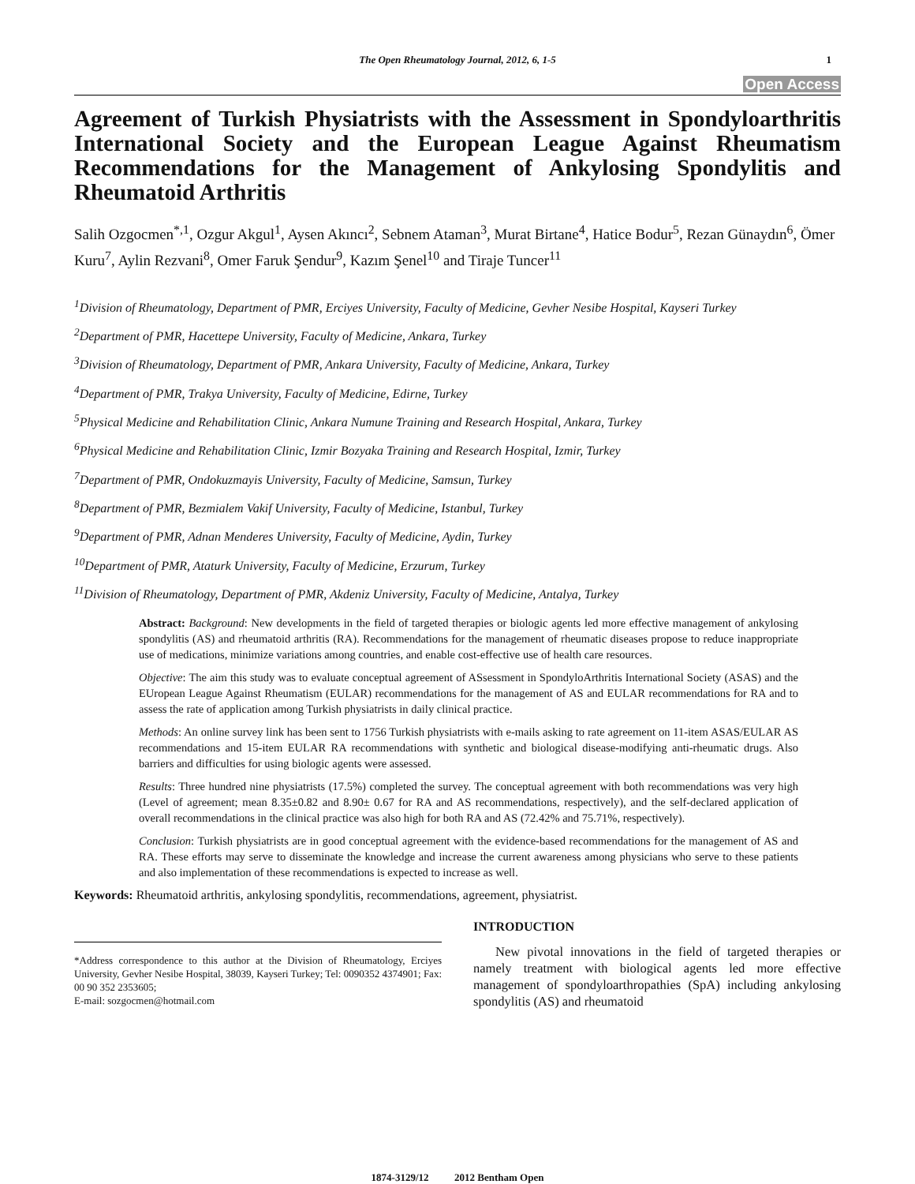The Open Rheumatology Journal, 2012, 6, 1-5 1
Open Access
Agreement of Turkish Physiatrists with the Assessment in Spondyloarthritis International Society and the European League Against Rheumatism Recommendations for the Management of Ankylosing Spondylitis and Rheumatoid Arthritis
Salih Ozgocmen<sup>*,1</sup>, Ozgur Akgul<sup>1</sup>, Aysen Akıncı<sup>2</sup>, Sebnem Ataman<sup>3</sup>, Murat Birtane<sup>4</sup>, Hatice Bodur<sup>5</sup>, Rezan Günaydın<sup>6</sup>, Ömer Kuru<sup>7</sup>, Aylin Rezvani<sup>8</sup>, Omer Faruk Şendur<sup>9</sup>, Kazım Şenel<sup>10</sup> and Tiraje Tuncer<sup>11</sup>
<sup>1</sup> Division of Rheumatology, Department of PMR, Erciyes University, Faculty of Medicine, Gevher Nesibe Hospital, Kayseri Turkey
<sup>2</sup> Department of PMR, Hacettepe University, Faculty of Medicine, Ankara, Turkey
<sup>3</sup> Division of Rheumatology, Department of PMR, Ankara University, Faculty of Medicine, Ankara, Turkey
<sup>4</sup> Department of PMR, Trakya University, Faculty of Medicine, Edirne, Turkey
<sup>5</sup> Physical Medicine and Rehabilitation Clinic, Ankara Numune Training and Research Hospital, Ankara, Turkey
<sup>6</sup> Physical Medicine and Rehabilitation Clinic, Izmir Bozyaka Training and Research Hospital, Izmir, Turkey
<sup>7</sup> Department of PMR, Ondokuzmayis University, Faculty of Medicine, Samsun, Turkey
<sup>8</sup> Department of PMR, Bezmialem Vakif University, Faculty of Medicine, Istanbul, Turkey
<sup>9</sup> Department of PMR, Adnan Menderes University, Faculty of Medicine, Aydin, Turkey
<sup>10</sup> Department of PMR, Ataturk University, Faculty of Medicine, Erzurum, Turkey
<sup>11</sup> Division of Rheumatology, Department of PMR, Akdeniz University, Faculty of Medicine, Antalya, Turkey
Abstract: Background: New developments in the field of targeted therapies or biologic agents led more effective management of ankylosing spondylitis (AS) and rheumatoid arthritis (RA). Recommendations for the management of rheumatic diseases propose to reduce inappropriate use of medications, minimize variations among countries, and enable cost-effective use of health care resources.
Objective: The aim this study was to evaluate conceptual agreement of ASsessment in SpondyloArthritis International Society (ASAS) and the EUropean League Against Rheumatism (EULAR) recommendations for the management of AS and EULAR recommendations for RA and to assess the rate of application among Turkish physiatrists in daily clinical practice.
Methods: An online survey link has been sent to 1756 Turkish physiatrists with e-mails asking to rate agreement on 11-item ASAS/EULAR AS recommendations and 15-item EULAR RA recommendations with synthetic and biological disease-modifying anti-rheumatic drugs. Also barriers and difficulties for using biologic agents were assessed.
Results: Three hundred nine physiatrists (17.5%) completed the survey. The conceptual agreement with both recommendations was very high (Level of agreement; mean 8.35±0.82 and 8.90± 0.67 for RA and AS recommendations, respectively), and the self-declared application of overall recommendations in the clinical practice was also high for both RA and AS (72.42% and 75.71%, respectively).
Conclusion: Turkish physiatrists are in good conceptual agreement with the evidence-based recommendations for the management of AS and RA. These efforts may serve to disseminate the knowledge and increase the current awareness among physicians who serve to these patients and also implementation of these recommendations is expected to increase as well.
Keywords: Rheumatoid arthritis, ankylosing spondylitis, recommendations, agreement, physiatrist.
*Address correspondence to this author at the Division of Rheumatology, Erciyes University, Gevher Nesibe Hospital, 38039, Kayseri Turkey; Tel: 0090352 4374901; Fax: 00 90 352 2353605;
E-mail: sozgocmen@hotmail.com
INTRODUCTION
New pivotal innovations in the field of targeted therapies or namely treatment with biological agents led more effective management of spondyloarthropathies (SpA) including ankylosing spondylitis (AS) and rheumatoid
1874-3129/12 2012 Bentham Open